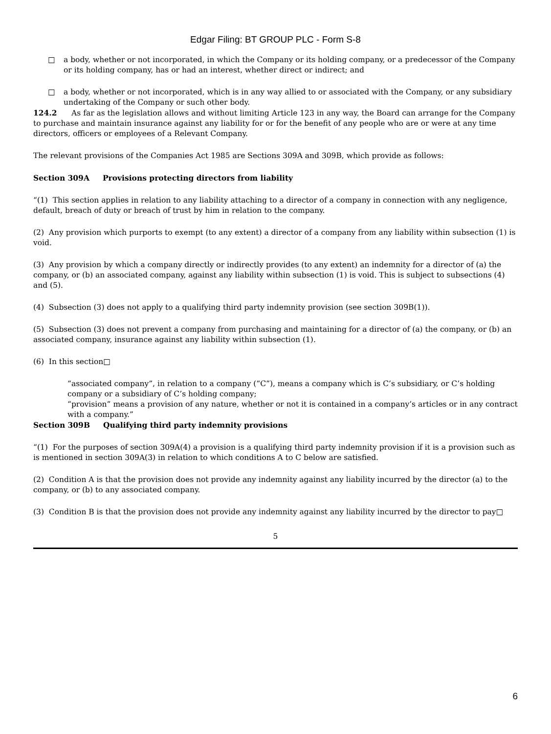Edgar Filing: BT GROUP PLC - Form S-8
□ a body, whether or not incorporated, in which the Company or its holding company, or a predecessor of the Company or its holding company, has or had an interest, whether direct or indirect; and
□ a body, whether or not incorporated, which is in any way allied to or associated with the Company, or any subsidiary undertaking of the Company or such other body.
124.2 As far as the legislation allows and without limiting Article 123 in any way, the Board can arrange for the Company to purchase and maintain insurance against any liability for or for the benefit of any people who are or were at any time directors, officers or employees of a Relevant Company.
The relevant provisions of the Companies Act 1985 are Sections 309A and 309B, which provide as follows:
Section 309A Provisions protecting directors from liability
“(1) This section applies in relation to any liability attaching to a director of a company in connection with any negligence, default, breach of duty or breach of trust by him in relation to the company.
(2) Any provision which purports to exempt (to any extent) a director of a company from any liability within subsection (1) is void.
(3) Any provision by which a company directly or indirectly provides (to any extent) an indemnity for a director of (a) the company, or (b) an associated company, against any liability within subsection (1) is void. This is subject to subsections (4) and (5).
(4) Subsection (3) does not apply to a qualifying third party indemnity provision (see section 309B(1)).
(5) Subsection (3) does not prevent a company from purchasing and maintaining for a director of (a) the company, or (b) an associated company, insurance against any liability within subsection (1).
(6) In this section□
“associated company”, in relation to a company (“C”), means a company which is C’s subsidiary, or C’s holding company or a subsidiary of C’s holding company;
“provision” means a provision of any nature, whether or not it is contained in a company’s articles or in any contract with a company.”
Section 309B Qualifying third party indemnity provisions
“(1) For the purposes of section 309A(4) a provision is a qualifying third party indemnity provision if it is a provision such as is mentioned in section 309A(3) in relation to which conditions A to C below are satisfied.
(2) Condition A is that the provision does not provide any indemnity against any liability incurred by the director (a) to the company, or (b) to any associated company.
(3) Condition B is that the provision does not provide any indemnity against any liability incurred by the director to pay□
5
6